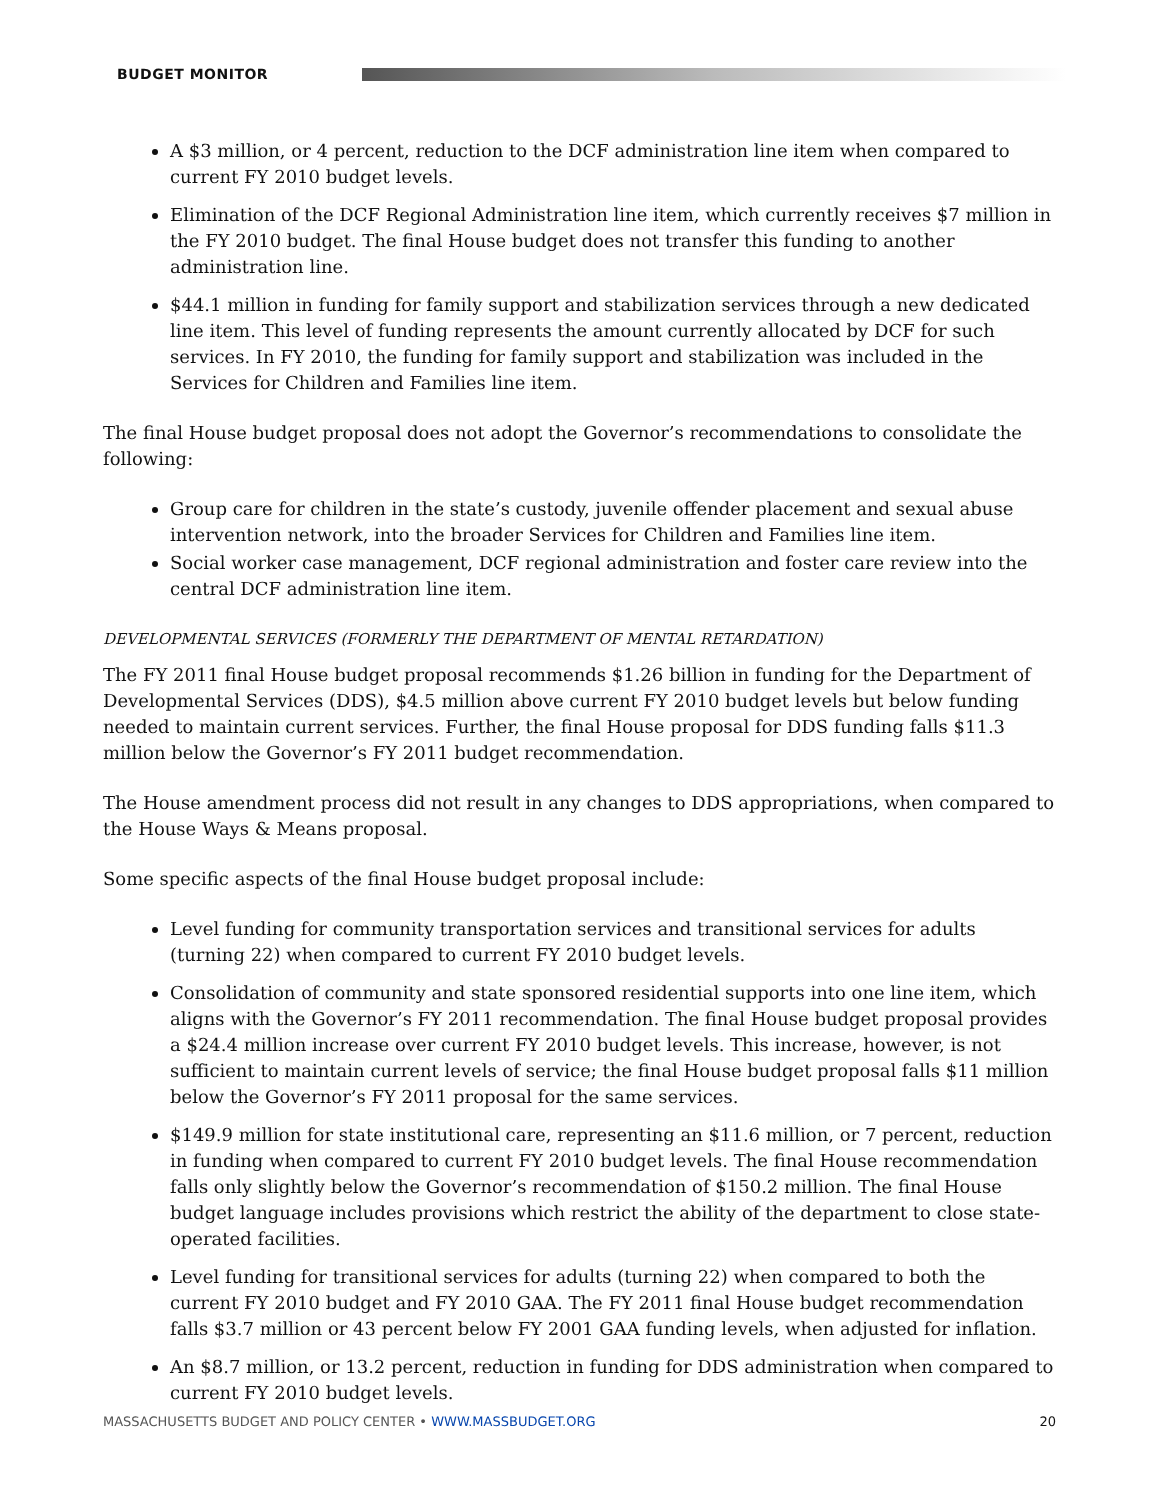BUDGET MONITOR
A $3 million, or 4 percent, reduction to the DCF administration line item when compared to current FY 2010 budget levels.
Elimination of the DCF Regional Administration line item, which currently receives $7 million in the FY 2010 budget. The final House budget does not transfer this funding to another administration line.
$44.1 million in funding for family support and stabilization services through a new dedicated line item. This level of funding represents the amount currently allocated by DCF for such services. In FY 2010, the funding for family support and stabilization was included in the Services for Children and Families line item.
The final House budget proposal does not adopt the Governor’s recommendations to consolidate the following:
Group care for children in the state’s custody, juvenile offender placement and sexual abuse intervention network, into the broader Services for Children and Families line item.
Social worker case management, DCF regional administration and foster care review into the central DCF administration line item.
DEVELOPMENTAL SERVICES (FORMERLY THE DEPARTMENT OF MENTAL RETARDATION)
The FY 2011 final House budget proposal recommends $1.26 billion in funding for the Department of Developmental Services (DDS), $4.5 million above current FY 2010 budget levels but below funding needed to maintain current services. Further, the final House proposal for DDS funding falls $11.3 million below the Governor’s FY 2011 budget recommendation.
The House amendment process did not result in any changes to DDS appropriations, when compared to the House Ways & Means proposal.
Some specific aspects of the final House budget proposal include:
Level funding for community transportation services and transitional services for adults (turning 22) when compared to current FY 2010 budget levels.
Consolidation of community and state sponsored residential supports into one line item, which aligns with the Governor’s FY 2011 recommendation. The final House budget proposal provides a $24.4 million increase over current FY 2010 budget levels. This increase, however, is not sufficient to maintain current levels of service; the final House budget proposal falls $11 million below the Governor’s FY 2011 proposal for the same services.
$149.9 million for state institutional care, representing an $11.6 million, or 7 percent, reduction in funding when compared to current FY 2010 budget levels. The final House recommendation falls only slightly below the Governor’s recommendation of $150.2 million. The final House budget language includes provisions which restrict the ability of the department to close state-operated facilities.
Level funding for transitional services for adults (turning 22) when compared to both the current FY 2010 budget and FY 2010 GAA. The FY 2011 final House budget recommendation falls $3.7 million or 43 percent below FY 2001 GAA funding levels, when adjusted for inflation.
An $8.7 million, or 13.2 percent, reduction in funding for DDS administration when compared to current FY 2010 budget levels.
MASSACHUSETTS BUDGET AND POLICY CENTER • WWW.MASSBUDGET.ORG 20